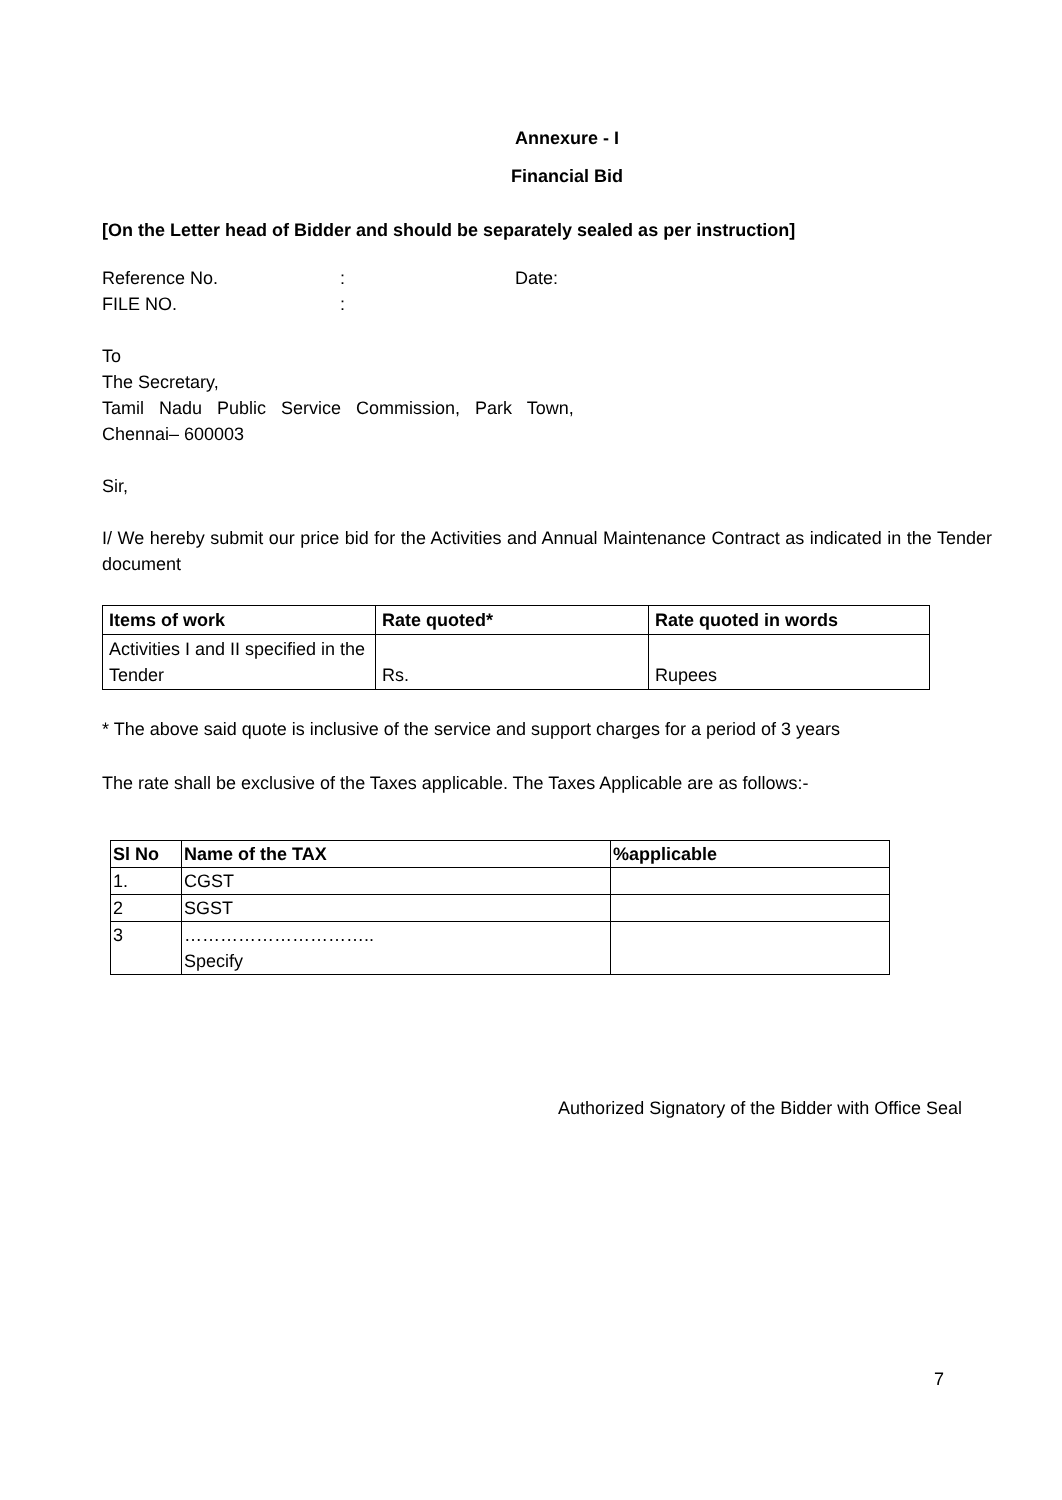Annexure - I
Financial Bid
[On the Letter head of Bidder and should be separately sealed as per instruction]
Reference No.: Date:
FILE NO.:
To
The Secretary,
Tamil Nadu Public Service Commission, Park Town,
Chennai– 600003
Sir,
I/ We hereby submit our price bid for the Activities and Annual Maintenance Contract as indicated in the Tender document
| Items of work | Rate quoted* | Rate quoted in words |
| --- | --- | --- |
| Activities I and II specified in the Tender | Rs. | Rupees |
* The above said quote is inclusive of the service and support charges for a period of 3 years
The rate shall be exclusive of the Taxes applicable. The Taxes Applicable are as follows:-
| Sl No | Name of the TAX | %applicable |
| --- | --- | --- |
| 1. | CGST | |
| 2 | SGST | |
| 3 | ………………………….. Specify | |
Authorized Signatory of the Bidder with Office Seal
7